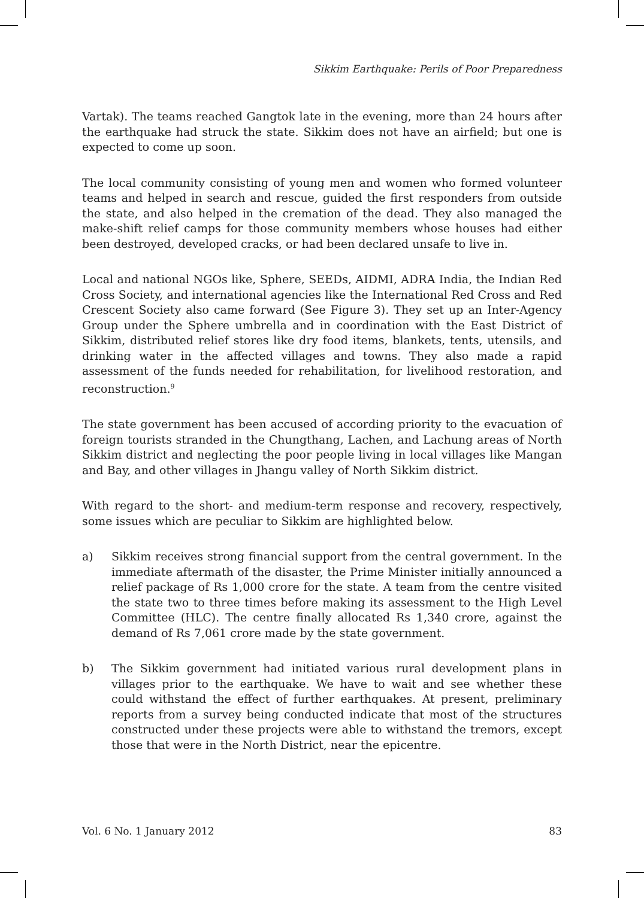Sikkim Earthquake: Perils of Poor Preparedness
Vartak). The teams reached Gangtok late in the evening, more than 24 hours after the earthquake had struck the state. Sikkim does not have an airfield; but one is expected to come up soon.
The local community consisting of young men and women who formed volunteer teams and helped in search and rescue, guided the first responders from outside the state, and also helped in the cremation of the dead. They also managed the make-shift relief camps for those community members whose houses had either been destroyed, developed cracks, or had been declared unsafe to live in.
Local and national NGOs like, Sphere, SEEDs, AIDMI, ADRA India, the Indian Red Cross Society, and international agencies like the International Red Cross and Red Crescent Society also came forward (See Figure 3). They set up an Inter-Agency Group under the Sphere umbrella and in coordination with the East District of Sikkim, distributed relief stores like dry food items, blankets, tents, utensils, and drinking water in the affected villages and towns. They also made a rapid assessment of the funds needed for rehabilitation, for livelihood restoration, and reconstruction.<sup>9</sup>
The state government has been accused of according priority to the evacuation of foreign tourists stranded in the Chungthang, Lachen, and Lachung areas of North Sikkim district and neglecting the poor people living in local villages like Mangan and Bay, and other villages in Jhangu valley of North Sikkim district.
With regard to the short- and medium-term response and recovery, respectively, some issues which are peculiar to Sikkim are highlighted below.
a) Sikkim receives strong financial support from the central government. In the immediate aftermath of the disaster, the Prime Minister initially announced a relief package of Rs 1,000 crore for the state. A team from the centre visited the state two to three times before making its assessment to the High Level Committee (HLC). The centre finally allocated Rs 1,340 crore, against the demand of Rs 7,061 crore made by the state government.
b) The Sikkim government had initiated various rural development plans in villages prior to the earthquake. We have to wait and see whether these could withstand the effect of further earthquakes. At present, preliminary reports from a survey being conducted indicate that most of the structures constructed under these projects were able to withstand the tremors, except those that were in the North District, near the epicentre.
Vol. 6 No. 1 January 2012 83